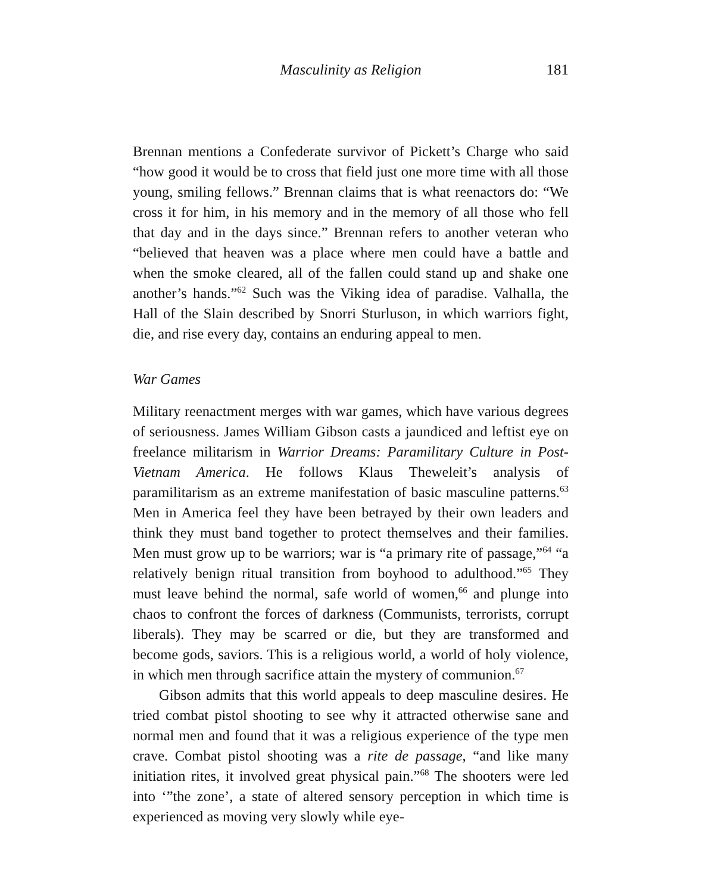Masculinity as Religion 181
Brennan mentions a Confederate survivor of Pickett’s Charge who said “how good it would be to cross that field just one more time with all those young, smiling fellows.” Brennan claims that is what reenactors do: “We cross it for him, in his memory and in the memory of all those who fell that day and in the days since.” Brennan refers to another veteran who “believed that heaven was a place where men could have a battle and when the smoke cleared, all of the fallen could stand up and shake one another’s hands.”<sup>62</sup> Such was the Viking idea of paradise. Valhalla, the Hall of the Slain described by Snorri Sturluson, in which warriors fight, die, and rise every day, contains an enduring appeal to men.
War Games
Military reenactment merges with war games, which have various degrees of seriousness. James William Gibson casts a jaundiced and leftist eye on freelance militarism in Warrior Dreams: Paramilitary Culture in Post-Vietnam America. He follows Klaus Theweleit’s analysis of paramilitarism as an extreme manifestation of basic masculine patterns.<sup>63</sup> Men in America feel they have been betrayed by their own leaders and think they must band together to protect themselves and their families. Men must grow up to be warriors; war is “a primary rite of passage,”<sup>64</sup> “a relatively benign ritual transition from boyhood to adulthood.”<sup>65</sup> They must leave behind the normal, safe world of women,<sup>66</sup> and plunge into chaos to confront the forces of darkness (Communists, terrorists, corrupt liberals). They may be scarred or die, but they are transformed and become gods, saviors. This is a religious world, a world of holy violence, in which men through sacrifice attain the mystery of communion.<sup>67</sup>
Gibson admits that this world appeals to deep masculine desires. He tried combat pistol shooting to see why it attracted otherwise sane and normal men and found that it was a religious experience of the type men crave. Combat pistol shooting was a rite de passage, “and like many initiation rites, it involved great physical pain.”<sup>68</sup> The shooters were led into ‘”the zone’, a state of altered sensory perception in which time is experienced as moving very slowly while eye-